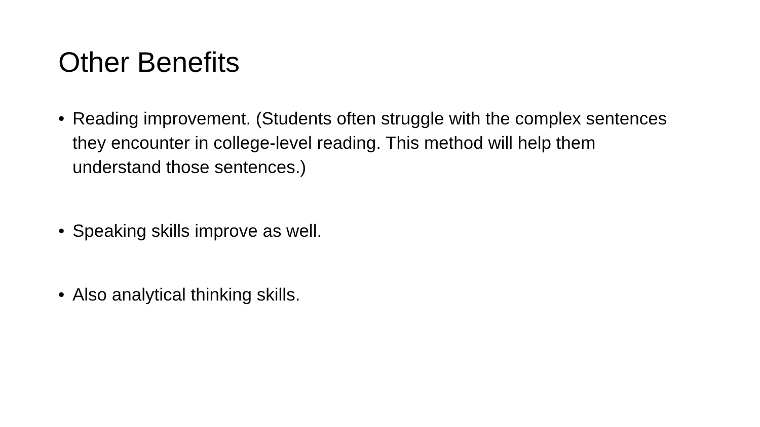Other Benefits
• Reading improvement. (Students often struggle with the complex sentences they encounter in college-level reading. This method will help them understand those sentences.)
• Speaking skills improve as well.
• Also analytical thinking skills.